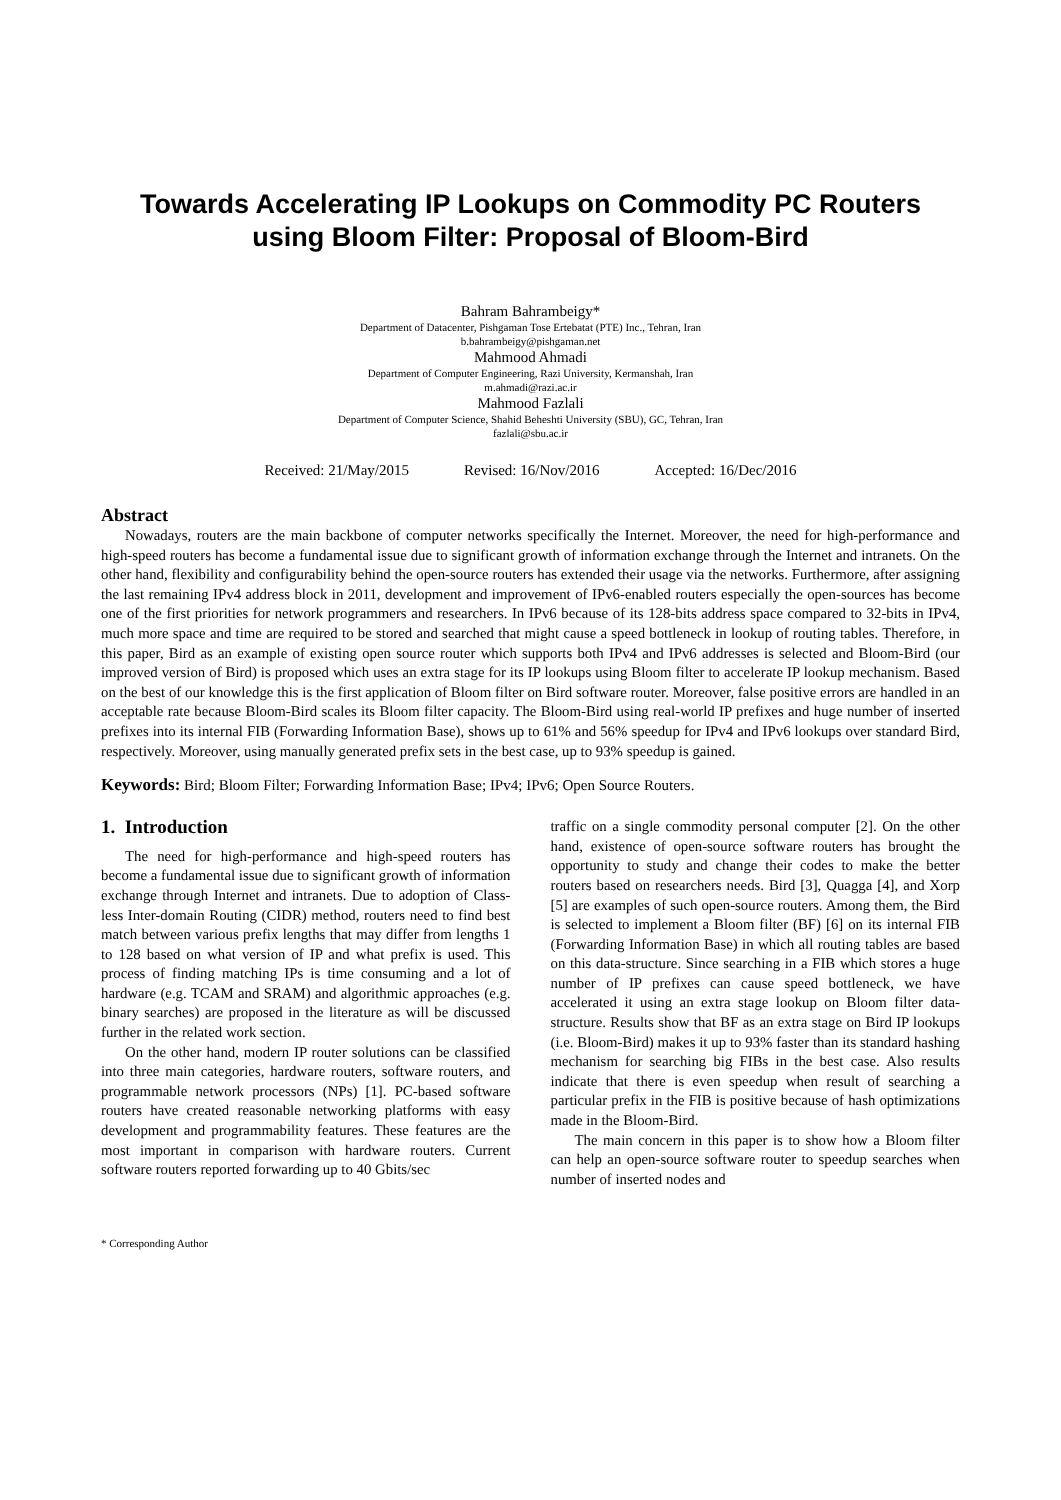Towards Accelerating IP Lookups on Commodity PC Routers using Bloom Filter: Proposal of Bloom-Bird
Bahram Bahrambeigy*
Department of Datacenter, Pishgaman Tose Ertebatat (PTE) Inc., Tehran, Iran
b.bahrambeigy@pishgaman.net
Mahmood Ahmadi
Department of Computer Engineering, Razi University, Kermanshah, Iran
m.ahmadi@razi.ac.ir
Mahmood Fazlali
Department of Computer Science, Shahid Beheshti University (SBU), GC, Tehran, Iran
fazlali@sbu.ac.ir
Received: 21/May/2015 Revised: 16/Nov/2016 Accepted: 16/Dec/2016
Abstract
Nowadays, routers are the main backbone of computer networks specifically the Internet. Moreover, the need for high-performance and high-speed routers has become a fundamental issue due to significant growth of information exchange through the Internet and intranets. On the other hand, flexibility and configurability behind the open-source routers has extended their usage via the networks. Furthermore, after assigning the last remaining IPv4 address block in 2011, development and improvement of IPv6-enabled routers especially the open-sources has become one of the first priorities for network programmers and researchers. In IPv6 because of its 128-bits address space compared to 32-bits in IPv4, much more space and time are required to be stored and searched that might cause a speed bottleneck in lookup of routing tables. Therefore, in this paper, Bird as an example of existing open source router which supports both IPv4 and IPv6 addresses is selected and Bloom-Bird (our improved version of Bird) is proposed which uses an extra stage for its IP lookups using Bloom filter to accelerate IP lookup mechanism. Based on the best of our knowledge this is the first application of Bloom filter on Bird software router. Moreover, false positive errors are handled in an acceptable rate because Bloom-Bird scales its Bloom filter capacity. The Bloom-Bird using real-world IP prefixes and huge number of inserted prefixes into its internal FIB (Forwarding Information Base), shows up to 61% and 56% speedup for IPv4 and IPv6 lookups over standard Bird, respectively. Moreover, using manually generated prefix sets in the best case, up to 93% speedup is gained.
Keywords: Bird; Bloom Filter; Forwarding Information Base; IPv4; IPv6; Open Source Routers.
1. Introduction
The need for high-performance and high-speed routers has become a fundamental issue due to significant growth of information exchange through Internet and intranets. Due to adoption of Class-less Inter-domain Routing (CIDR) method, routers need to find best match between various prefix lengths that may differ from lengths 1 to 128 based on what version of IP and what prefix is used. This process of finding matching IPs is time consuming and a lot of hardware (e.g. TCAM and SRAM) and algorithmic approaches (e.g. binary searches) are proposed in the literature as will be discussed further in the related work section.
On the other hand, modern IP router solutions can be classified into three main categories, hardware routers, software routers, and programmable network processors (NPs) [1]. PC-based software routers have created reasonable networking platforms with easy development and programmability features. These features are the most important in comparison with hardware routers. Current software routers reported forwarding up to 40 Gbits/sec
traffic on a single commodity personal computer [2]. On the other hand, existence of open-source software routers has brought the opportunity to study and change their codes to make the better routers based on researchers needs. Bird [3], Quagga [4], and Xorp [5] are examples of such open-source routers. Among them, the Bird is selected to implement a Bloom filter (BF) [6] on its internal FIB (Forwarding Information Base) in which all routing tables are based on this data-structure. Since searching in a FIB which stores a huge number of IP prefixes can cause speed bottleneck, we have accelerated it using an extra stage lookup on Bloom filter data-structure. Results show that BF as an extra stage on Bird IP lookups (i.e. Bloom-Bird) makes it up to 93% faster than its standard hashing mechanism for searching big FIBs in the best case. Also results indicate that there is even speedup when result of searching a particular prefix in the FIB is positive because of hash optimizations made in the Bloom-Bird.
The main concern in this paper is to show how a Bloom filter can help an open-source software router to speedup searches when number of inserted nodes and
* Corresponding Author